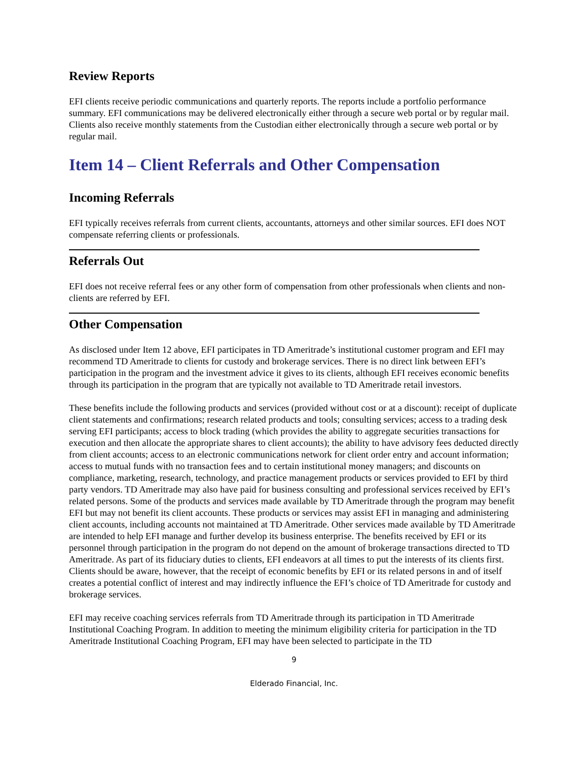Review Reports
EFI clients receive periodic communications and quarterly reports. The reports include a portfolio performance summary. EFI communications may be delivered electronically either through a secure web portal or by regular mail. Clients also receive monthly statements from the Custodian either electronically through a secure web portal or by regular mail.
Item 14 – Client Referrals and Other Compensation
Incoming Referrals
EFI typically receives referrals from current clients, accountants, attorneys and other similar sources. EFI does NOT compensate referring clients or professionals.
Referrals Out
EFI does not receive referral fees or any other form of compensation from other professionals when clients and non-clients are referred by EFI.
Other Compensation
As disclosed under Item 12 above, EFI participates in TD Ameritrade’s institutional customer program and EFI may recommend TD Ameritrade to clients for custody and brokerage services. There is no direct link between EFI’s participation in the program and the investment advice it gives to its clients, although EFI receives economic benefits through its participation in the program that are typically not available to TD Ameritrade retail investors.
These benefits include the following products and services (provided without cost or at a discount): receipt of duplicate client statements and confirmations; research related products and tools; consulting services; access to a trading desk serving EFI participants; access to block trading (which provides the ability to aggregate securities transactions for execution and then allocate the appropriate shares to client accounts); the ability to have advisory fees deducted directly from client accounts; access to an electronic communications network for client order entry and account information; access to mutual funds with no transaction fees and to certain institutional money managers; and discounts on compliance, marketing, research, technology, and practice management products or services provided to EFI by third party vendors. TD Ameritrade may also have paid for business consulting and professional services received by EFI’s related persons. Some of the products and services made available by TD Ameritrade through the program may benefit EFI but may not benefit its client accounts. These products or services may assist EFI in managing and administering client accounts, including accounts not maintained at TD Ameritrade. Other services made available by TD Ameritrade are intended to help EFI manage and further develop its business enterprise. The benefits received by EFI or its personnel through participation in the program do not depend on the amount of brokerage transactions directed to TD Ameritrade. As part of its fiduciary duties to clients, EFI endeavors at all times to put the interests of its clients first. Clients should be aware, however, that the receipt of economic benefits by EFI or its related persons in and of itself creates a potential conflict of interest and may indirectly influence the EFI’s choice of TD Ameritrade for custody and brokerage services.
EFI may receive coaching services referrals from TD Ameritrade through its participation in TD Ameritrade Institutional Coaching Program. In addition to meeting the minimum eligibility criteria for participation in the TD Ameritrade Institutional Coaching Program, EFI may have been selected to participate in the TD
9
Elderado Financial, Inc.